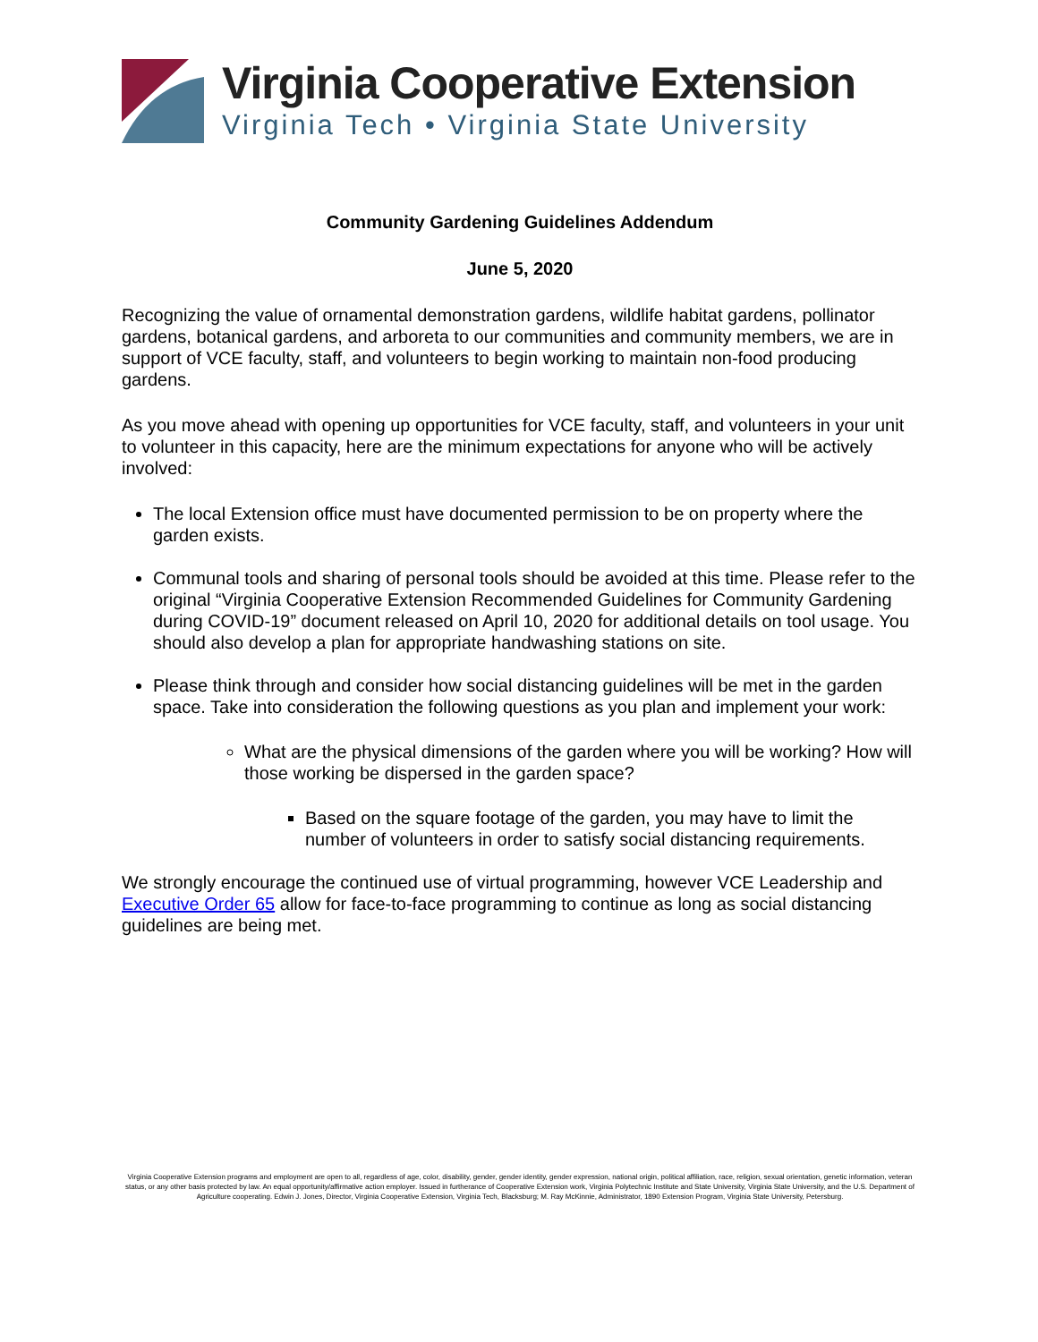Virginia Cooperative Extension
Virginia Tech • Virginia State University
Community Gardening Guidelines Addendum
June 5, 2020
Recognizing the value of ornamental demonstration gardens, wildlife habitat gardens, pollinator gardens, botanical gardens, and arboreta to our communities and community members, we are in support of VCE faculty, staff, and volunteers to begin working to maintain non-food producing gardens.
As you move ahead with opening up opportunities for VCE faculty, staff, and volunteers in your unit to volunteer in this capacity, here are the minimum expectations for anyone who will be actively involved:
The local Extension office must have documented permission to be on property where the garden exists.
Communal tools and sharing of personal tools should be avoided at this time. Please refer to the original “Virginia Cooperative Extension Recommended Guidelines for Community Gardening during COVID-19” document released on April 10, 2020 for additional details on tool usage. You should also develop a plan for appropriate handwashing stations on site.
Please think through and consider how social distancing guidelines will be met in the garden space. Take into consideration the following questions as you plan and implement your work:
What are the physical dimensions of the garden where you will be working? How will those working be dispersed in the garden space?
Based on the square footage of the garden, you may have to limit the number of volunteers in order to satisfy social distancing requirements.
We strongly encourage the continued use of virtual programming, however VCE Leadership and Executive Order 65 allow for face-to-face programming to continue as long as social distancing guidelines are being met.
Virginia Cooperative Extension programs and employment are open to all, regardless of age, color, disability, gender, gender identity, gender expression, national origin, political affiliation, race, religion, sexual orientation, genetic information, veteran status, or any other basis protected by law. An equal opportunity/affirmative action employer. Issued in furtherance of Cooperative Extension work, Virginia Polytechnic Institute and State University, Virginia State University, and the U.S. Department of Agriculture cooperating. Edwin J. Jones, Director, Virginia Cooperative Extension, Virginia Tech, Blacksburg; M. Ray McKinnie, Administrator, 1890 Extension Program, Virginia State University, Petersburg.